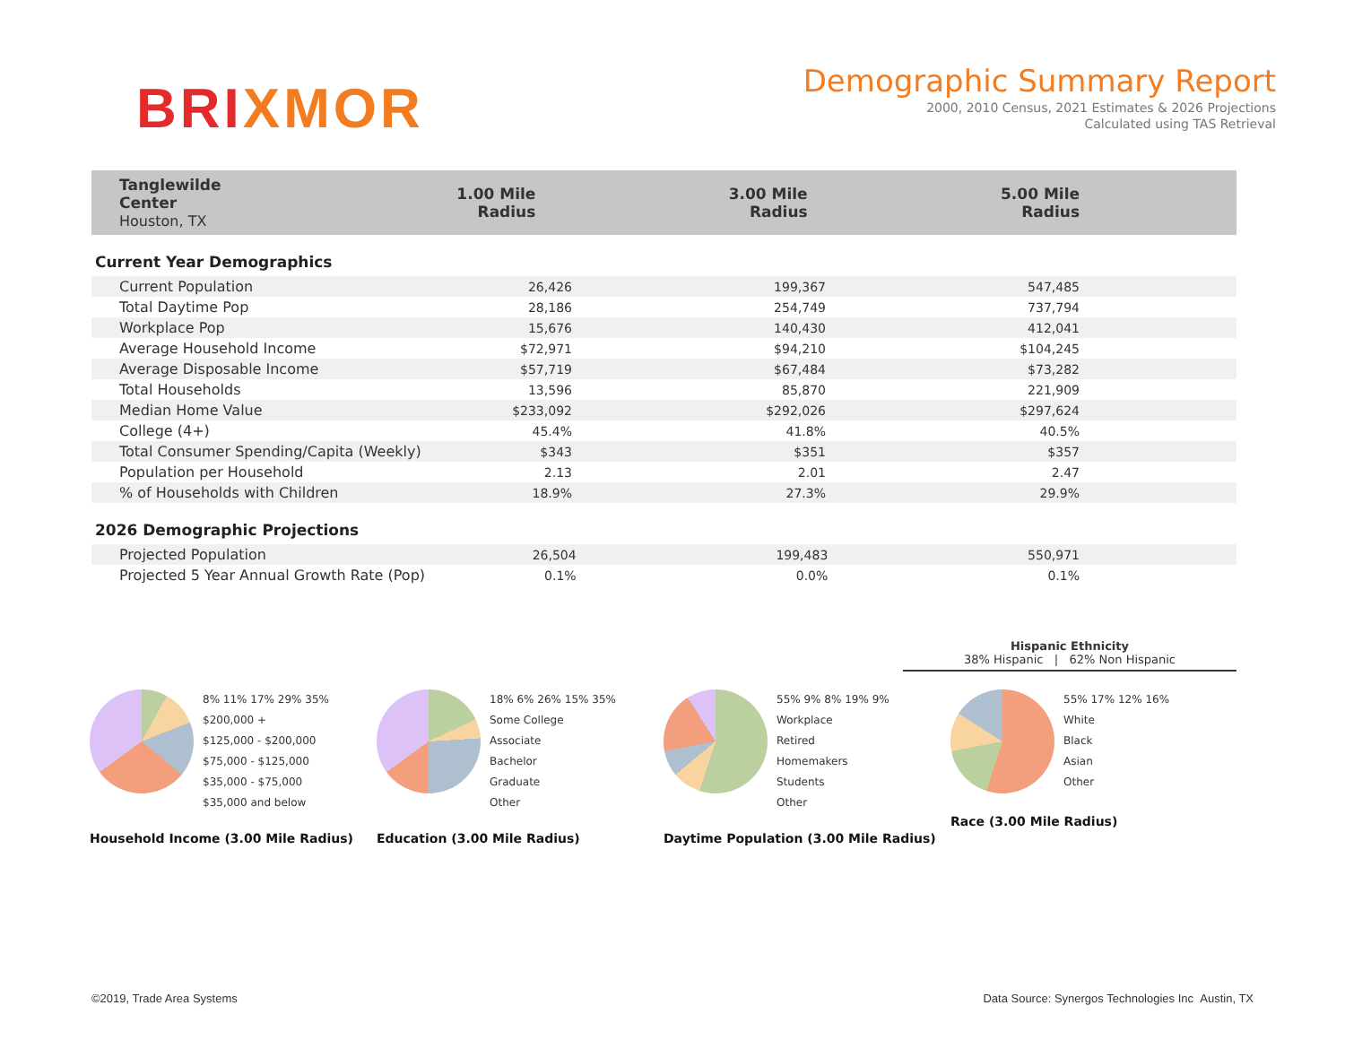BRIXMOR
Demographic Summary Report
2000, 2010 Census, 2021 Estimates & 2026 Projections
Calculated using TAS Retrieval
| Tanglewilde Center Houston, TX | 1.00 Mile Radius | 3.00 Mile Radius | 5.00 Mile Radius |
| --- | --- | --- | --- |
Current Year Demographics
| Current Population | 26,426 | 199,367 | 547,485 |
| Total Daytime Pop | 28,186 | 254,749 | 737,794 |
| Workplace Pop | 15,676 | 140,430 | 412,041 |
| Average Household Income | $72,971 | $94,210 | $104,245 |
| Average Disposable Income | $57,719 | $67,484 | $73,282 |
| Total Households | 13,596 | 85,870 | 221,909 |
| Median Home Value | $233,092 | $292,026 | $297,624 |
| College (4+) | 45.4% | 41.8% | 40.5% |
| Total Consumer Spending/Capita (Weekly) | $343 | $351 | $357 |
| Population per Household | 2.13 | 2.01 | 2.47 |
| % of Households with Children | 18.9% | 27.3% | 29.9% |
2026 Demographic Projections
| Projected Population | 26,504 | 199,483 | 550,971 |
| Projected 5 Year Annual Growth Rate (Pop) | 0.1% | 0.0% | 0.1% |
Hispanic Ethnicity
38% Hispanic | 62% Non Hispanic
8% 11% 17% 29% 35%
$200,000 +
$125,000 - $200,000
$75,000 - $125,000
$35,000 - $75,000
$35,000 and below
Household Income (3.00 Mile Radius)
18% 6% 26% 15% 35%
Some College
Associate
Bachelor
Graduate
Other
Education (3.00 Mile Radius)
55% 9% 8% 19% 9%
Workplace
Retired
Homemakers
Students
Other
Daytime Population (3.00 Mile Radius)
55% 17% 12% 16%
White
Black
Asian
Other
Race (3.00 Mile Radius)
©2019, Trade Area Systems Data Source: Synergos Technologies Inc Austin, TX